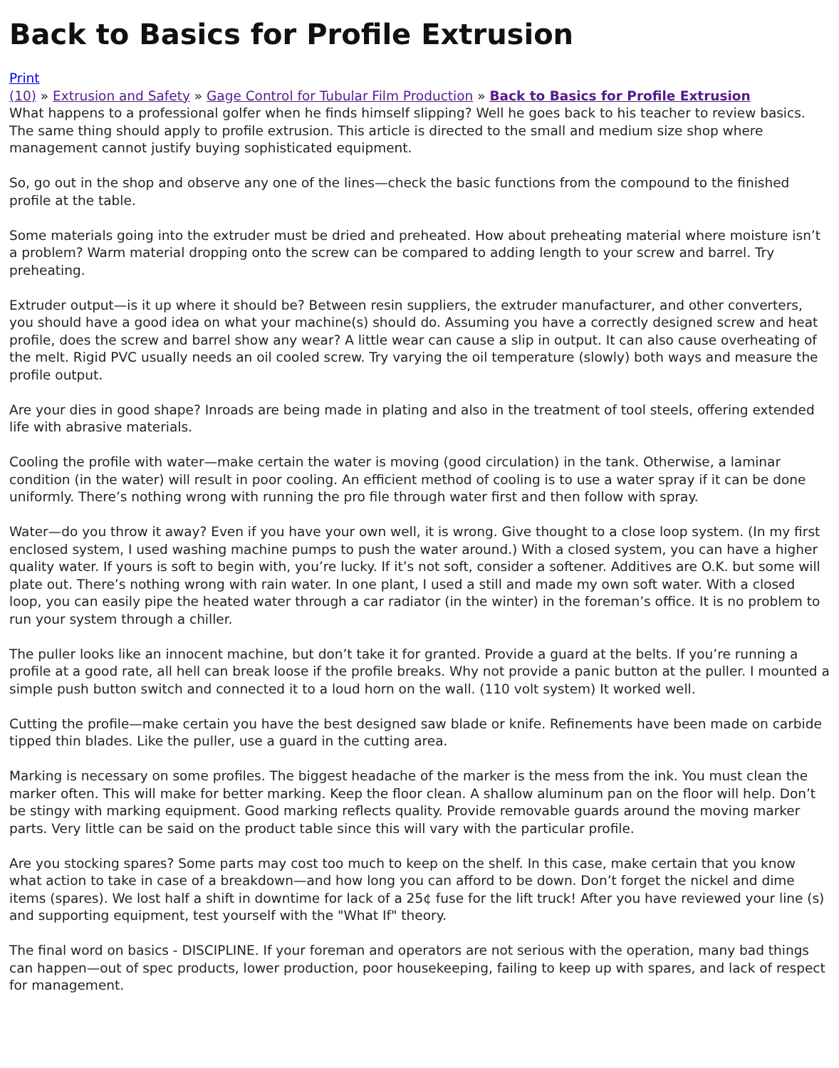Back to Basics for Profile Extrusion
Print
(10) » Extrusion and Safety » Gage Control for Tubular Film Production » Back to Basics for Profile Extrusion
What happens to a professional golfer when he finds himself slipping? Well he goes back to his teacher to review basics. The same thing should apply to profile extrusion. This article is directed to the small and medium size shop where management cannot justify buying sophisticated equipment.
So, go out in the shop and observe any one of the lines—check the basic functions from the compound to the finished profile at the table.
Some materials going into the extruder must be dried and preheated. How about preheating material where moisture isn’t a problem? Warm material dropping onto the screw can be compared to adding length to your screw and barrel. Try preheating.
Extruder output—is it up where it should be? Between resin suppliers, the extruder manufacturer, and other converters, you should have a good idea on what your machine(s) should do. Assuming you have a correctly designed screw and heat profile, does the screw and barrel show any wear? A little wear can cause a slip in output. It can also cause overheating of the melt. Rigid PVC usually needs an oil cooled screw. Try varying the oil temperature (slowly) both ways and measure the profile output.
Are your dies in good shape? Inroads are being made in plating and also in the treatment of tool steels, offering extended life with abrasive materials.
Cooling the profile with water—make certain the water is moving (good circulation) in the tank. Otherwise, a laminar condition (in the water) will result in poor cooling. An efficient method of cooling is to use a water spray if it can be done uniformly. There’s nothing wrong with running the pro file through water first and then follow with spray.
Water—do you throw it away? Even if you have your own well, it is wrong. Give thought to a close loop system. (In my first enclosed system, I used washing machine pumps to push the water around.) With a closed system, you can have a higher quality water. If yours is soft to begin with, you’re lucky. If it’s not soft, consider a softener. Additives are O.K. but some will plate out. There’s nothing wrong with rain water. In one plant, I used a still and made my own soft water. With a closed loop, you can easily pipe the heated water through a car radiator (in the winter) in the foreman’s office. It is no problem to run your system through a chiller.
The puller looks like an innocent machine, but don’t take it for granted. Provide a guard at the belts. If you’re running a profile at a good rate, all hell can break loose if the profile breaks. Why not provide a panic button at the puller. I mounted a simple push button switch and connected it to a loud horn on the wall. (110 volt system) It worked well.
Cutting the profile—make certain you have the best designed saw blade or knife. Refinements have been made on carbide tipped thin blades. Like the puller, use a guard in the cutting area.
Marking is necessary on some profiles. The biggest headache of the marker is the mess from the ink. You must clean the marker often. This will make for better marking. Keep the floor clean. A shallow aluminum pan on the floor will help. Don’t be stingy with marking equipment. Good marking reflects quality. Provide removable guards around the moving marker parts. Very little can be said on the product table since this will vary with the particular profile.
Are you stocking spares? Some parts may cost too much to keep on the shelf. In this case, make certain that you know what action to take in case of a breakdown—and how long you can afford to be down. Don’t forget the nickel and dime items (spares). We lost half a shift in downtime for lack of a 25¢ fuse for the lift truck! After you have reviewed your line (s) and supporting equipment, test yourself with the "What If" theory.
The final word on basics - DISCIPLINE. If your foreman and operators are not serious with the operation, many bad things can happen—out of spec products, lower production, poor housekeeping, failing to keep up with spares, and lack of respect for management.